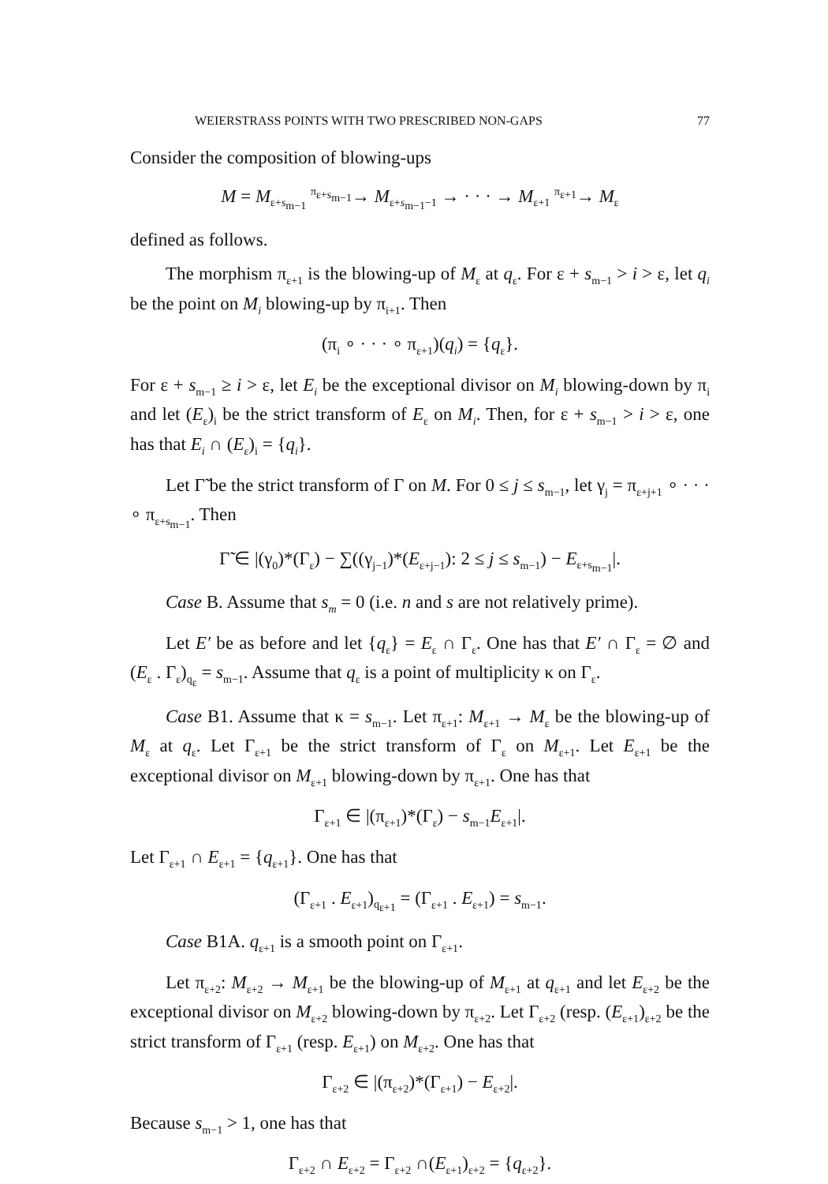WEIERSTRASS POINTS WITH TWO PRESCRIBED NON-GAPS 77
Consider the composition of blowing-ups
M = M<sub>ε+s<sub>m−1</sub></sub> <sup>π<sub>ε+s<sub>m−1</sub></sub></sup>→ M<sub>ε+s<sub>m−1</sub>−1</sub> → · · · → M<sub>ε+1</sub> <sup>π<sub>ε+1</sub></sup>→ M<sub>ε</sub>
defined as follows.
The morphism π<sub>ε+1</sub> is the blowing-up of M<sub>ε</sub> at q<sub>ε</sub>. For ε + s<sub>m−1</sub> > i > ε, let q<sub>i</sub> be the point on M<sub>i</sub> blowing-up by π<sub>i+1</sub>. Then
(π<sub>i</sub> ∘ · · · ∘ π<sub>ε+1</sub>)(q<sub>i</sub>) = {q<sub>ε</sub>}.
For ε + s<sub>m−1</sub> ≥ i > ε, let E<sub>i</sub> be the exceptional divisor on M<sub>i</sub> blowing-down by π<sub>i</sub> and let (E<sub>ε</sub>)<sub>i</sub> be the strict transform of E<sub>ε</sub> on M<sub>i</sub>. Then, for ε + s<sub>m−1</sub> > i > ε, one has that E<sub>i</sub> ∩ (E<sub>ε</sub>)<sub>i</sub> = {q<sub>i</sub>}.
Let Γ̃ be the strict transform of Γ on M. For 0 ≤ j ≤ s<sub>m−1</sub>, let γ<sub>j</sub> = π<sub>ε+j+1</sub> ∘ · · · ∘ π<sub>ε+s<sub>m−1</sub></sub>. Then
Γ̃ ∈ |(γ<sub>0</sub>)*(Γ<sub>ε</sub>) − ∑((γ<sub>j−1</sub>)*(E<sub>ε+j−1</sub>): 2 ≤ j ≤ s<sub>m−1</sub>) − E<sub>ε+s<sub>m−1</sub></sub>|.
Case B. Assume that s<sub>m</sub> = 0 (i.e. n and s are not relatively prime).
Let E′ be as before and let {q<sub>ε</sub>} = E<sub>ε</sub> ∩ Γ<sub>ε</sub>. One has that E′ ∩ Γ<sub>ε</sub> = ∅ and (E<sub>ε</sub> . Γ<sub>ε</sub>)<sub>q<sub>ε</sub></sub> = s<sub>m−1</sub>. Assume that q<sub>ε</sub> is a point of multiplicity κ on Γ<sub>ε</sub>.
Case B1. Assume that κ = s<sub>m−1</sub>. Let π<sub>ε+1</sub>: M<sub>ε+1</sub> → M<sub>ε</sub> be the blowing-up of M<sub>ε</sub> at q<sub>ε</sub>. Let Γ<sub>ε+1</sub> be the strict transform of Γ<sub>ε</sub> on M<sub>ε+1</sub>. Let E<sub>ε+1</sub> be the exceptional divisor on M<sub>ε+1</sub> blowing-down by π<sub>ε+1</sub>. One has that
Γ<sub>ε+1</sub> ∈ |(π<sub>ε+1</sub>)*(Γ<sub>ε</sub>) − s<sub>m−1</sub>E<sub>ε+1</sub>|.
Let Γ<sub>ε+1</sub> ∩ E<sub>ε+1</sub> = {q<sub>ε+1</sub>}. One has that
(Γ<sub>ε+1</sub> . E<sub>ε+1</sub>)<sub>q<sub>ε+1</sub></sub> = (Γ<sub>ε+1</sub> . E<sub>ε+1</sub>) = s<sub>m−1</sub>.
Case B1A. q<sub>ε+1</sub> is a smooth point on Γ<sub>ε+1</sub>.
Let π<sub>ε+2</sub>: M<sub>ε+2</sub> → M<sub>ε+1</sub> be the blowing-up of M<sub>ε+1</sub> at q<sub>ε+1</sub> and let E<sub>ε+2</sub> be the exceptional divisor on M<sub>ε+2</sub> blowing-down by π<sub>ε+2</sub>. Let Γ<sub>ε+2</sub> (resp. (E<sub>ε+1</sub>)<sub>ε+2</sub> be the strict transform of Γ<sub>ε+1</sub> (resp. E<sub>ε+1</sub>) on M<sub>ε+2</sub>. One has that
Γ<sub>ε+2</sub> ∈ |(π<sub>ε+2</sub>)*(Γ<sub>ε+1</sub>) − E<sub>ε+2</sub>|.
Because s<sub>m−1</sub> > 1, one has that
Γ<sub>ε+2</sub> ∩ E<sub>ε+2</sub> = Γ<sub>ε+2</sub> ∩(E<sub>ε+1</sub>)<sub>ε+2</sub> = {q<sub>ε+2</sub>}.